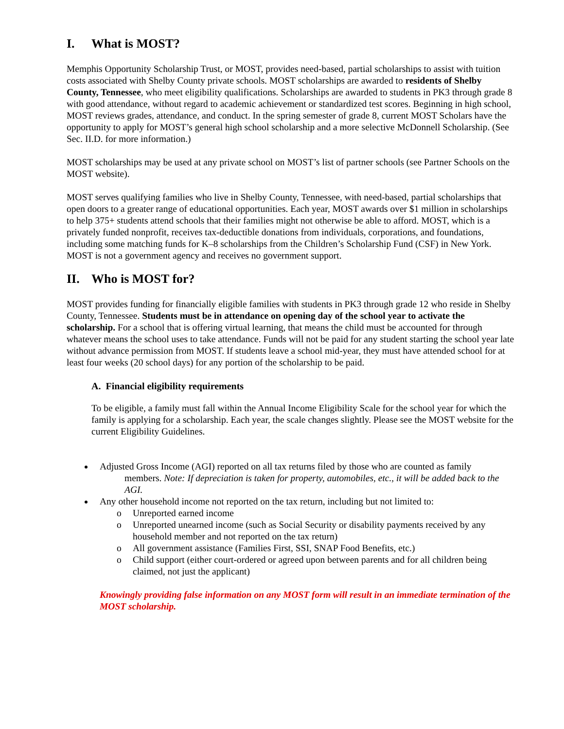I. What is MOST?
Memphis Opportunity Scholarship Trust, or MOST, provides need-based, partial scholarships to assist with tuition costs associated with Shelby County private schools. MOST scholarships are awarded to residents of Shelby County, Tennessee, who meet eligibility qualifications. Scholarships are awarded to students in PK3 through grade 8 with good attendance, without regard to academic achievement or standardized test scores. Beginning in high school, MOST reviews grades, attendance, and conduct. In the spring semester of grade 8, current MOST Scholars have the opportunity to apply for MOST’s general high school scholarship and a more selective McDonnell Scholarship. (See Sec. II.D. for more information.)
MOST scholarships may be used at any private school on MOST’s list of partner schools (see Partner Schools on the MOST website).
MOST serves qualifying families who live in Shelby County, Tennessee, with need-based, partial scholarships that open doors to a greater range of educational opportunities. Each year, MOST awards over $1 million in scholarships to help 375+ students attend schools that their families might not otherwise be able to afford. MOST, which is a privately funded nonprofit, receives tax-deductible donations from individuals, corporations, and foundations, including some matching funds for K–8 scholarships from the Children’s Scholarship Fund (CSF) in New York. MOST is not a government agency and receives no government support.
II. Who is MOST for?
MOST provides funding for financially eligible families with students in PK3 through grade 12 who reside in Shelby County, Tennessee. Students must be in attendance on opening day of the school year to activate the scholarship. For a school that is offering virtual learning, that means the child must be accounted for through whatever means the school uses to take attendance. Funds will not be paid for any student starting the school year late without advance permission from MOST. If students leave a school mid-year, they must have attended school for at least four weeks (20 school days) for any portion of the scholarship to be paid.
A. Financial eligibility requirements
To be eligible, a family must fall within the Annual Income Eligibility Scale for the school year for which the family is applying for a scholarship. Each year, the scale changes slightly. Please see the MOST website for the current Eligibility Guidelines.
Adjusted Gross Income (AGI) reported on all tax returns filed by those who are counted as family
members. Note: If depreciation is taken for property, automobiles, etc., it will be added back to the AGI.
Any other household income not reported on the tax return, including but not limited to:
o Unreported earned income
o Unreported unearned income (such as Social Security or disability payments received by any household member and not reported on the tax return)
o All government assistance (Families First, SSI, SNAP Food Benefits, etc.)
o Child support (either court-ordered or agreed upon between parents and for all children being claimed, not just the applicant)
Knowingly providing false information on any MOST form will result in an immediate termination of the MOST scholarship.